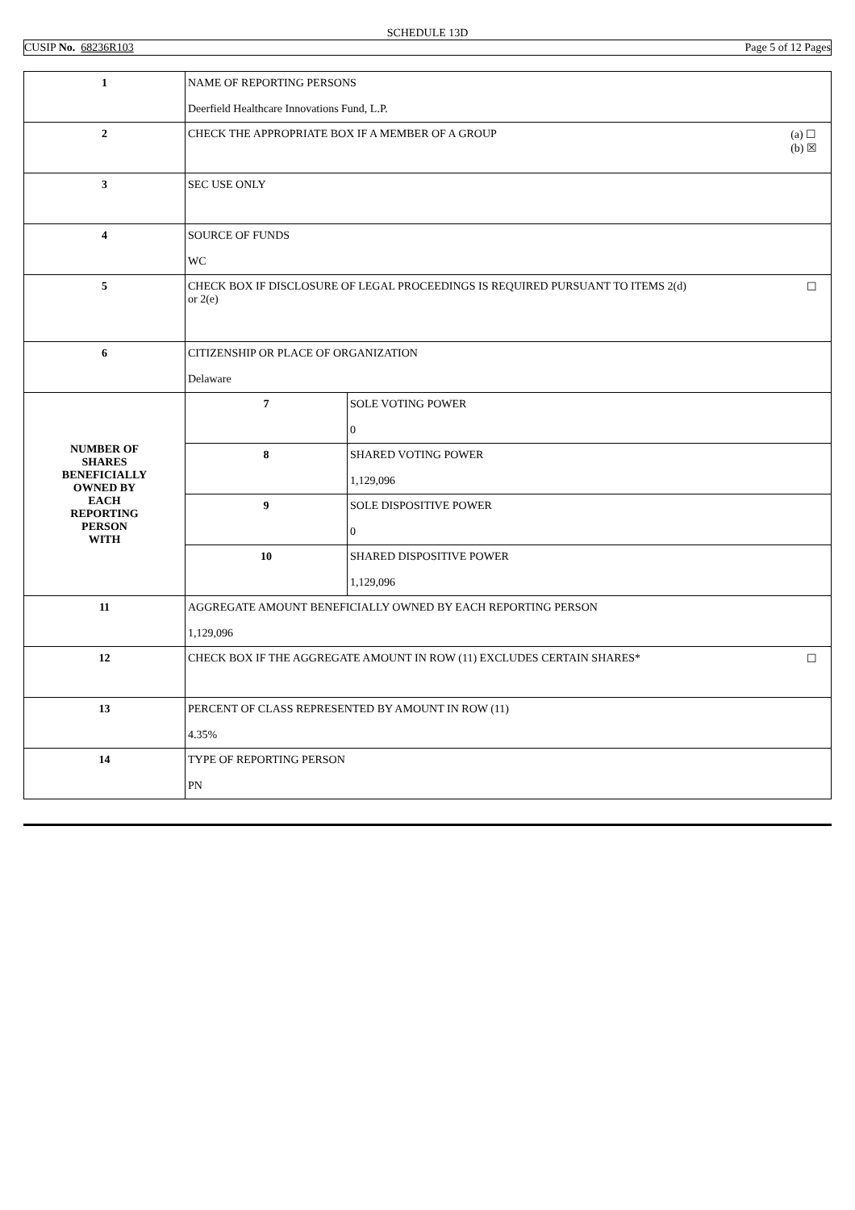SCHEDULE 13D
CUSIP No. 68236R103 Page 5 of 12 Pages
| 1 | NAME OF REPORTING PERSONS Deerfield Healthcare Innovations Fund, L.P. | |
| 2 | (a) ☐ (b) ☒ CHECK THE APPROPRIATE BOX IF A MEMBER OF A GROUP | |
| 3 | SEC USE ONLY | |
| 4 | SOURCE OF FUNDS WC | |
| 5 | ☐ CHECK BOX IF DISCLOSURE OF LEGAL PROCEEDINGS IS REQUIRED PURSUANT TO ITEMS 2(d) or 2(e) | |
| 6 | CITIZENSHIP OR PLACE OF ORGANIZATION Delaware | |
| NUMBER OF SHARES BENEFICIALLY OWNED BY EACH REPORTING PERSON WITH | 7 | SOLE VOTING POWER 0 |
| | 8 | SHARED VOTING POWER 1,129,096 |
| | 9 | SOLE DISPOSITIVE POWER 0 |
| | 10 | SHARED DISPOSITIVE POWER 1,129,096 |
| 11 | AGGREGATE AMOUNT BENEFICIALLY OWNED BY EACH REPORTING PERSON 1,129,096 | |
| 12 | ☐ CHECK BOX IF THE AGGREGATE AMOUNT IN ROW (11) EXCLUDES CERTAIN SHARES* | |
| 13 | PERCENT OF CLASS REPRESENTED BY AMOUNT IN ROW (11) 4.35% | |
| 14 | TYPE OF REPORTING PERSON PN | |